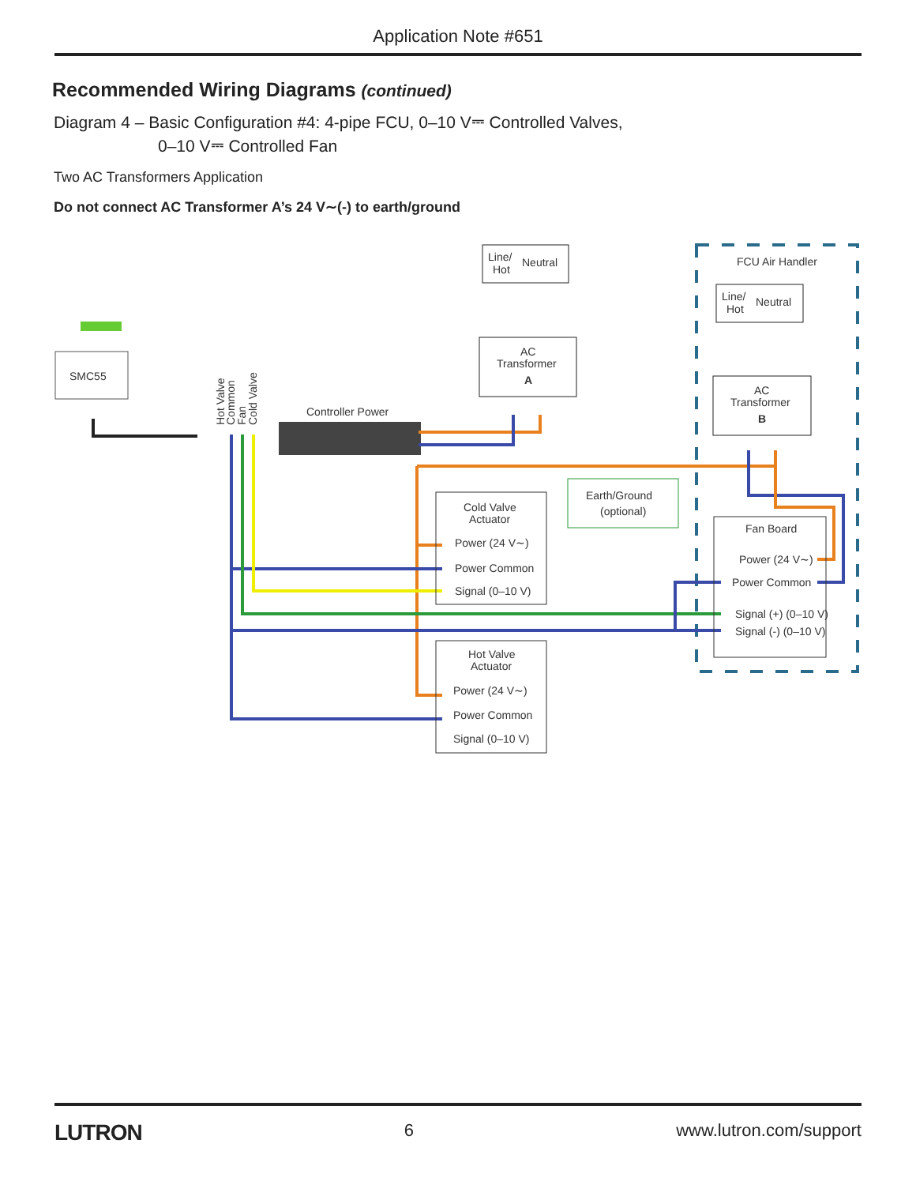Application Note #651
Recommended Wiring Diagrams (continued)
Diagram 4 – Basic Configuration #4: 4-pipe FCU, 0–10 V⎓ Controlled Valves,
0–10 V⎓ Controlled Fan
Two AC Transformers Application
Do not connect AC Transformer A’s 24 V∼(-) to earth/ground
FCU Air Handler
Line/
Hot
Neutral
AC
Transformer
A
Line/
Hot
Neutral
AC
Transformer
B
SMC55
Controller Power
Cold Valve
Actuator
Power (24 V∼)
Power Common
Signal (0–10 V)
Earth/Ground
(optional)
Fan Board
Power (24 V∼)
Power Common
Signal (+) (0–10 V)
Signal (-) (0–10 V)
Hot Valve
Actuator
Power (24 V∼)
Power Common
Signal (0–10 V)
Hot Valve
Common
Fan
Cold Valve
LUTRON 6 www.lutron.com/support